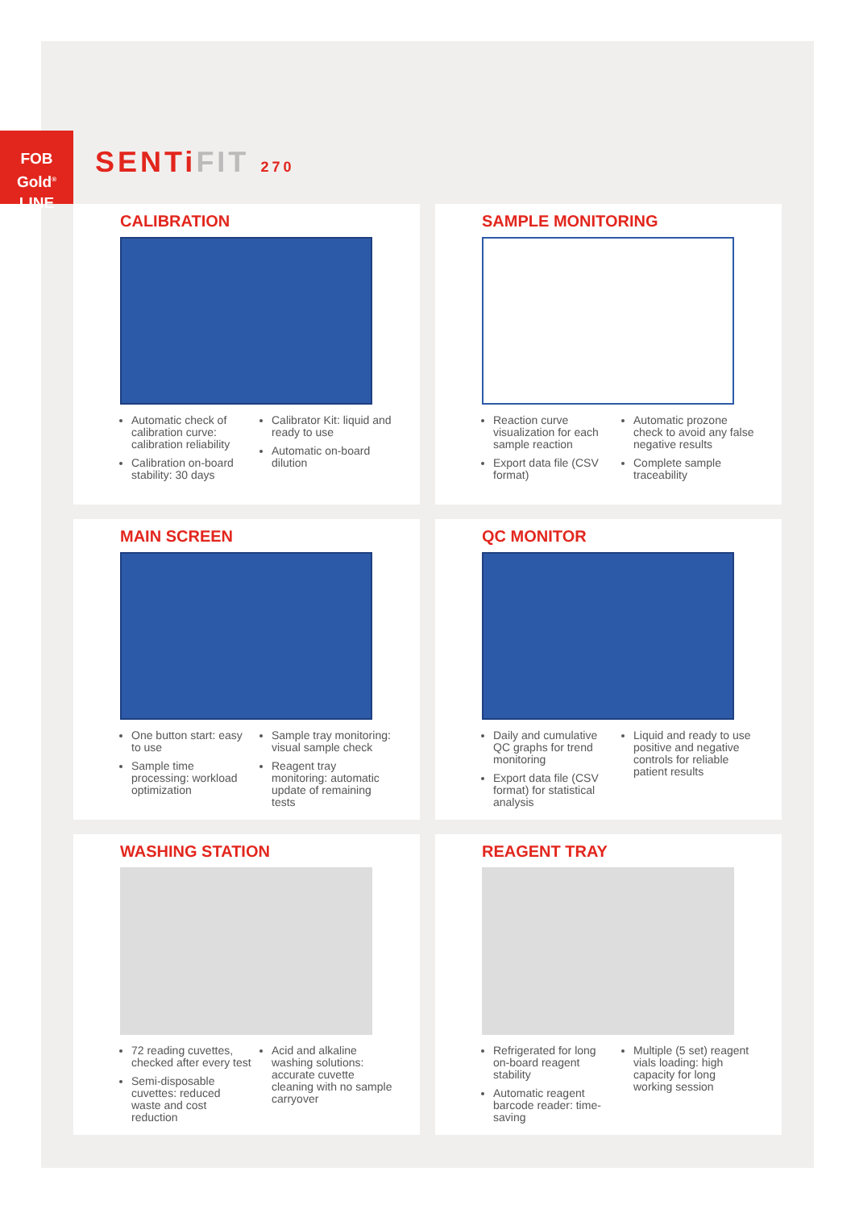FOB Gold<sup>®</sup>
LINE
SENTiFIT 270
CALIBRATION
Automatic check of calibration curve: calibration reliability
Calibration on-board stability: 30 days
Calibrator Kit: liquid and ready to use
Automatic on-board dilution
SAMPLE MONITORING
Reaction curve visualization for each sample reaction
Export data file (CSV format)
Automatic prozone check to avoid any false negative results
Complete sample traceability
MAIN SCREEN
One button start: easy to use
Sample time processing: workload optimization
Sample tray monitoring: visual sample check
Reagent tray monitoring: automatic update of remaining tests
QC MONITOR
Daily and cumulative QC graphs for trend monitoring
Export data file (CSV format) for statistical analysis
Liquid and ready to use positive and negative controls for reliable patient results
WASHING STATION
72 reading cuvettes, checked after every test
Semi-disposable cuvettes: reduced waste and cost reduction
Acid and alkaline washing solutions: accurate cuvette cleaning with no sample carryover
REAGENT TRAY
Refrigerated for long on-board reagent stability
Automatic reagent barcode reader: time-saving
Multiple (5 set) reagent vials loading: high capacity for long working session